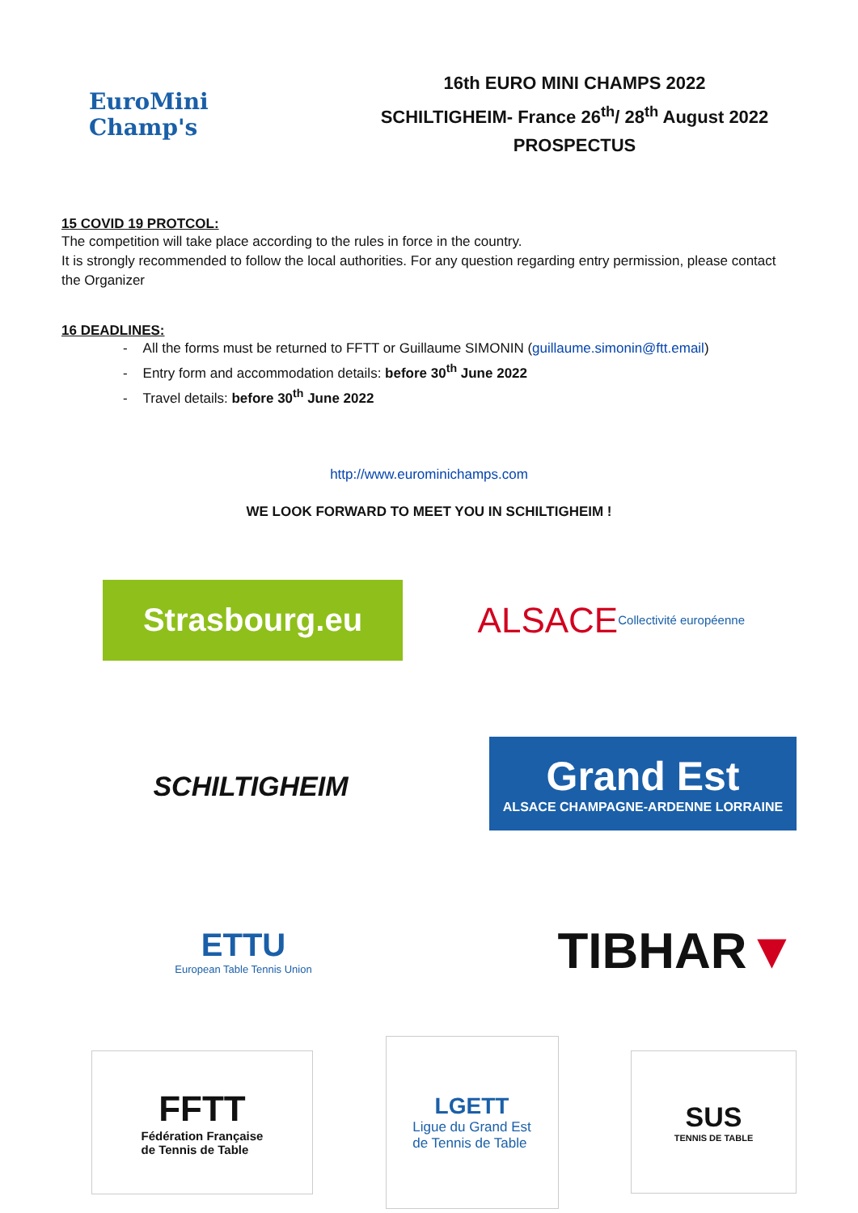EuroMini
Champ's
16th EURO MINI CHAMPS 2022
SCHILTIGHEIM- France 26<sup>th</sup>/ 28<sup>th</sup> August 2022
PROSPECTUS
15 COVID 19 PROTCOL:
The competition will take place according to the rules in force in the country.
It is strongly recommended to follow the local authorities. For any question regarding entry permission, please contact the Organizer
16 DEADLINES:
- All the forms must be returned to FFTT or Guillaume SIMONIN (guillaume.simonin@ftt.email)
- Entry form and accommodation details: before 30<sup>th</sup> June 2022
- Travel details: before 30<sup>th</sup> June 2022
http://www.eurominichamps.com
WE LOOK FORWARD TO MEET YOU IN SCHILTIGHEIM !
Strasbourg.eu
ALSACE
Collectivité européenne
SCHILTIGHEIM
Grand Est
ALSACE CHAMPAGNE-ARDENNE LORRAINE
ETTU
European Table Tennis Union
TIBHAR ▼
FFTT
Fédération Française
de Tennis de Table
LGETT
Ligue du Grand Est
de Tennis de Table
SUS
TENNIS DE TABLE